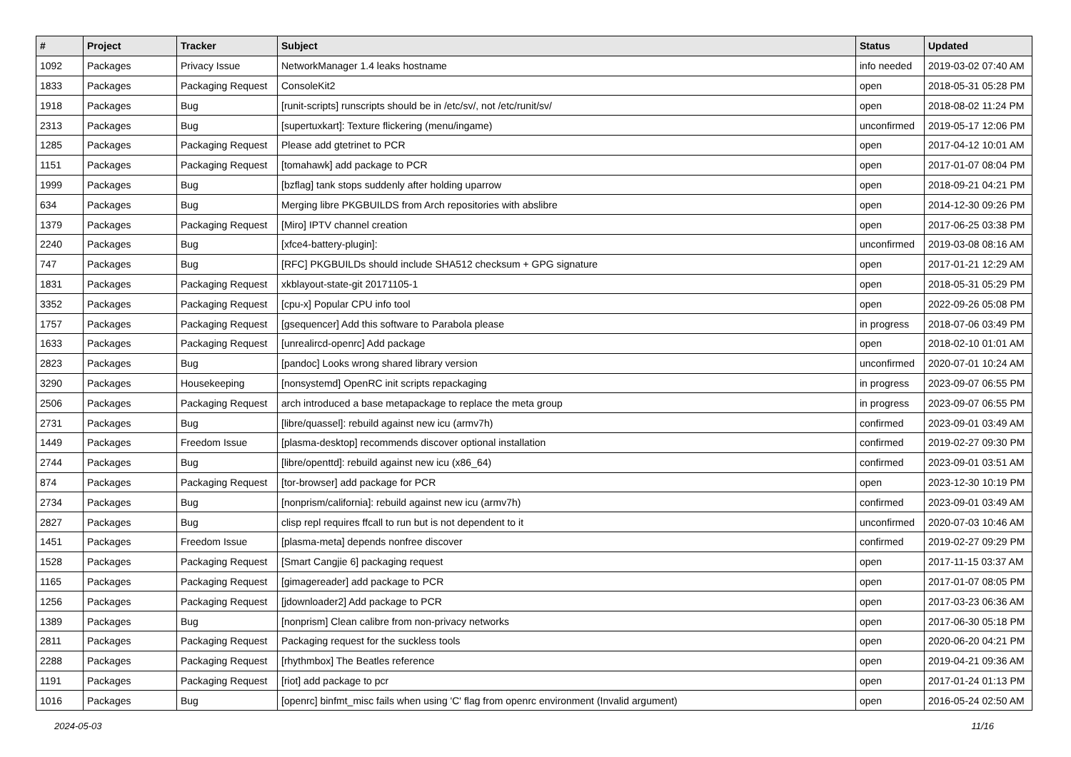| # | Project | Tracker | Subject | Status | Updated |
| --- | --- | --- | --- | --- | --- |
| 1092 | Packages | Privacy Issue | NetworkManager 1.4 leaks hostname | info needed | 2019-03-02 07:40 AM |
| 1833 | Packages | Packaging Request | ConsoleKit2 | open | 2018-05-31 05:28 PM |
| 1918 | Packages | Bug | [runit-scripts] runscripts should be in /etc/sv/, not /etc/runit/sv/ | open | 2018-08-02 11:24 PM |
| 2313 | Packages | Bug | [supertuxkart]: Texture flickering (menu/ingame) | unconfirmed | 2019-05-17 12:06 PM |
| 1285 | Packages | Packaging Request | Please add gtetrinet to PCR | open | 2017-04-12 10:01 AM |
| 1151 | Packages | Packaging Request | [tomahawk] add package to PCR | open | 2017-01-07 08:04 PM |
| 1999 | Packages | Bug | [bzflag] tank stops suddenly after holding uparrow | open | 2018-09-21 04:21 PM |
| 634 | Packages | Bug | Merging libre PKGBUILDS from Arch repositories with abslibre | open | 2014-12-30 09:26 PM |
| 1379 | Packages | Packaging Request | [Miro] IPTV channel creation | open | 2017-06-25 03:38 PM |
| 2240 | Packages | Bug | [xfce4-battery-plugin]: | unconfirmed | 2019-03-08 08:16 AM |
| 747 | Packages | Bug | [RFC] PKGBUILDs should include SHA512 checksum + GPG signature | open | 2017-01-21 12:29 AM |
| 1831 | Packages | Packaging Request | xkblayout-state-git 20171105-1 | open | 2018-05-31 05:29 PM |
| 3352 | Packages | Packaging Request | [cpu-x] Popular CPU info tool | open | 2022-09-26 05:08 PM |
| 1757 | Packages | Packaging Request | [gsequencer] Add this software to Parabola please | in progress | 2018-07-06 03:49 PM |
| 1633 | Packages | Packaging Request | [unrealircd-openrc] Add package | open | 2018-02-10 01:01 AM |
| 2823 | Packages | Bug | [pandoc] Looks wrong shared library version | unconfirmed | 2020-07-01 10:24 AM |
| 3290 | Packages | Housekeeping | [nonsystemd] OpenRC init scripts repackaging | in progress | 2023-09-07 06:55 PM |
| 2506 | Packages | Packaging Request | arch introduced a base metapackage to replace the meta group | in progress | 2023-09-07 06:55 PM |
| 2731 | Packages | Bug | [libre/quassel]: rebuild against new icu (armv7h) | confirmed | 2023-09-01 03:49 AM |
| 1449 | Packages | Freedom Issue | [plasma-desktop] recommends discover optional installation | confirmed | 2019-02-27 09:30 PM |
| 2744 | Packages | Bug | [libre/openttd]: rebuild against new icu (x86_64) | confirmed | 2023-09-01 03:51 AM |
| 874 | Packages | Packaging Request | [tor-browser] add package for PCR | open | 2023-12-30 10:19 PM |
| 2734 | Packages | Bug | [nonprism/california]: rebuild against new icu (armv7h) | confirmed | 2023-09-01 03:49 AM |
| 2827 | Packages | Bug | clisp repl requires ffcall to run but is not dependent to it | unconfirmed | 2020-07-03 10:46 AM |
| 1451 | Packages | Freedom Issue | [plasma-meta] depends nonfree discover | confirmed | 2019-02-27 09:29 PM |
| 1528 | Packages | Packaging Request | [Smart Cangjie 6] packaging request | open | 2017-11-15 03:37 AM |
| 1165 | Packages | Packaging Request | [gimagereader] add package to PCR | open | 2017-01-07 08:05 PM |
| 1256 | Packages | Packaging Request | [jdownloader2] Add package to PCR | open | 2017-03-23 06:36 AM |
| 1389 | Packages | Bug | [nonprism] Clean calibre from non-privacy networks | open | 2017-06-30 05:18 PM |
| 2811 | Packages | Packaging Request | Packaging request for the suckless tools | open | 2020-06-20 04:21 PM |
| 2288 | Packages | Packaging Request | [rhythmbox] The Beatles reference | open | 2019-04-21 09:36 AM |
| 1191 | Packages | Packaging Request | [riot] add package to pcr | open | 2017-01-24 01:13 PM |
| 1016 | Packages | Bug | [openrc] binfmt_misc fails when using 'C' flag from openrc environment (Invalid argument) | open | 2016-05-24 02:50 AM |
2024-05-03 11/16